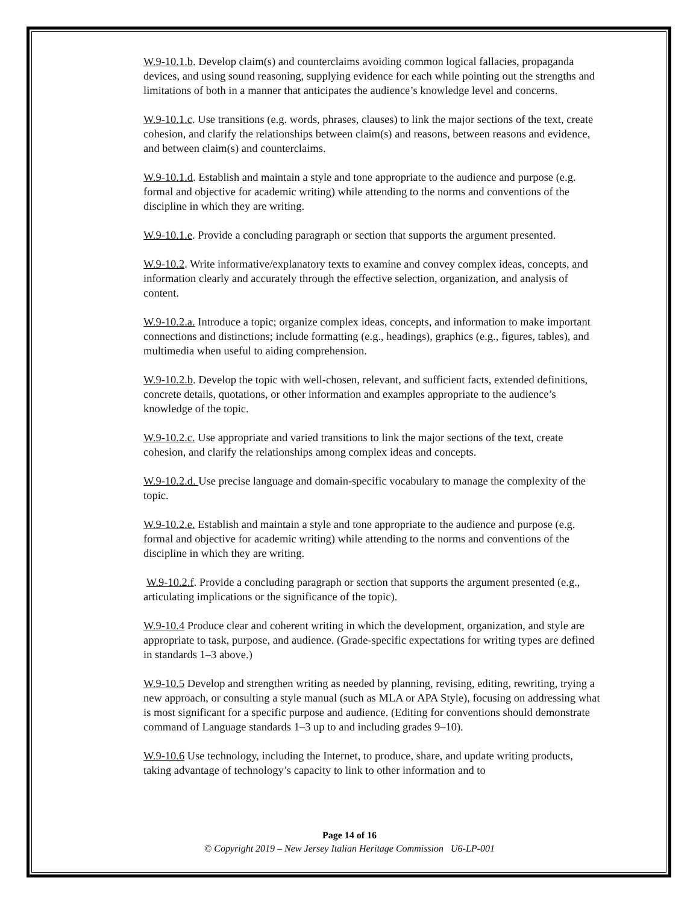W.9-10.1.b. Develop claim(s) and counterclaims avoiding common logical fallacies, propaganda devices, and using sound reasoning, supplying evidence for each while pointing out the strengths and limitations of both in a manner that anticipates the audience’s knowledge level and concerns.
W.9-10.1.c. Use transitions (e.g. words, phrases, clauses) to link the major sections of the text, create cohesion, and clarify the relationships between claim(s) and reasons, between reasons and evidence, and between claim(s) and counterclaims.
W.9-10.1.d. Establish and maintain a style and tone appropriate to the audience and purpose (e.g. formal and objective for academic writing) while attending to the norms and conventions of the discipline in which they are writing.
W.9-10.1.e. Provide a concluding paragraph or section that supports the argument presented.
W.9-10.2. Write informative/explanatory texts to examine and convey complex ideas, concepts, and information clearly and accurately through the effective selection, organization, and analysis of content.
W.9-10.2.a. Introduce a topic; organize complex ideas, concepts, and information to make important connections and distinctions; include formatting (e.g., headings), graphics (e.g., figures, tables), and multimedia when useful to aiding comprehension.
W.9-10.2.b. Develop the topic with well-chosen, relevant, and sufficient facts, extended definitions, concrete details, quotations, or other information and examples appropriate to the audience’s knowledge of the topic.
W.9-10.2.c. Use appropriate and varied transitions to link the major sections of the text, create cohesion, and clarify the relationships among complex ideas and concepts.
W.9-10.2.d. Use precise language and domain-specific vocabulary to manage the complexity of the topic.
W.9-10.2.e. Establish and maintain a style and tone appropriate to the audience and purpose (e.g. formal and objective for academic writing) while attending to the norms and conventions of the discipline in which they are writing.
W.9-10.2.f. Provide a concluding paragraph or section that supports the argument presented (e.g., articulating implications or the significance of the topic).
W.9-10.4 Produce clear and coherent writing in which the development, organization, and style are appropriate to task, purpose, and audience. (Grade-specific expectations for writing types are defined in standards 1–3 above.)
W.9-10.5 Develop and strengthen writing as needed by planning, revising, editing, rewriting, trying a new approach, or consulting a style manual (such as MLA or APA Style), focusing on addressing what is most significant for a specific purpose and audience. (Editing for conventions should demonstrate command of Language standards 1–3 up to and including grades 9–10).
W.9-10.6 Use technology, including the Internet, to produce, share, and update writing products, taking advantage of technology’s capacity to link to other information and to
Page 14 of 16
© Copyright 2019 – New Jersey Italian Heritage Commission U6-LP-001